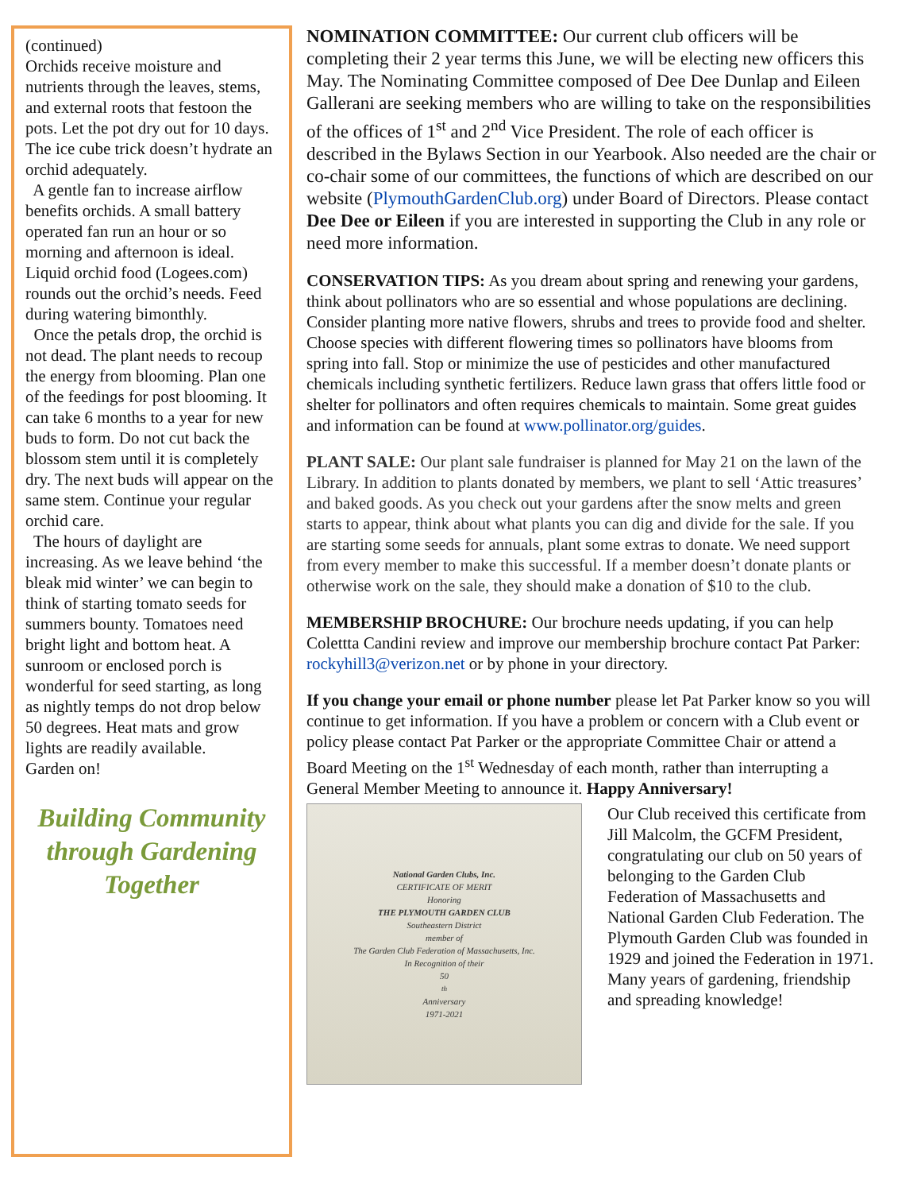(continued)
Orchids receive moisture and nutrients through the leaves, stems, and external roots that festoon the pots. Let the pot dry out for 10 days. The ice cube trick doesn’t hydrate an orchid adequately.
A gentle fan to increase airflow benefits orchids. A small battery operated fan run an hour or so morning and afternoon is ideal. Liquid orchid food (Logees.com) rounds out the orchid’s needs. Feed during watering bimonthly.
Once the petals drop, the orchid is not dead. The plant needs to recoup the energy from blooming. Plan one of the feedings for post blooming. It can take 6 months to a year for new buds to form. Do not cut back the blossom stem until it is completely dry. The next buds will appear on the same stem. Continue your regular orchid care.
The hours of daylight are increasing. As we leave behind ‘the bleak mid winter’ we can begin to think of starting tomato seeds for summers bounty. Tomatoes need bright light and bottom heat. A sunroom or enclosed porch is wonderful for seed starting, as long as nightly temps do not drop below 50 degrees. Heat mats and grow lights are readily available.
Garden on!
Building Community through Gardening Together
NOMINATION COMMITTEE: Our current club officers will be completing their 2 year terms this June, we will be electing new officers this May. The Nominating Committee composed of Dee Dee Dunlap and Eileen Gallerani are seeking members who are willing to take on the responsibilities of the offices of 1<sup>st</sup> and 2<sup>nd</sup> Vice President. The role of each officer is described in the Bylaws Section in our Yearbook. Also needed are the chair or co-chair some of our committees, the functions of which are described on our website (PlymouthGardenClub.org) under Board of Directors. Please contact Dee Dee or Eileen if you are interested in supporting the Club in any role or need more information.
CONSERVATION TIPS: As you dream about spring and renewing your gardens, think about pollinators who are so essential and whose populations are declining. Consider planting more native flowers, shrubs and trees to provide food and shelter. Choose species with different flowering times so pollinators have blooms from spring into fall. Stop or minimize the use of pesticides and other manufactured chemicals including synthetic fertilizers. Reduce lawn grass that offers little food or shelter for pollinators and often requires chemicals to maintain. Some great guides and information can be found at www.pollinator.org/guides.
PLANT SALE: Our plant sale fundraiser is planned for May 21 on the lawn of the Library. In addition to plants donated by members, we plant to sell ‘Attic treasures’ and baked goods. As you check out your gardens after the snow melts and green starts to appear, think about what plants you can dig and divide for the sale. If you are starting some seeds for annuals, plant some extras to donate. We need support from every member to make this successful. If a member doesn’t donate plants or otherwise work on the sale, they should make a donation of $10 to the club.
MEMBERSHIP BROCHURE: Our brochure needs updating, if you can help Colettta Candini review and improve our membership brochure contact Pat Parker: rockyhill3@verizon.net or by phone in your directory.
If you change your email or phone number please let Pat Parker know so you will continue to get information. If you have a problem or concern with a Club event or policy please contact Pat Parker or the appropriate Committee Chair or attend a Board Meeting on the 1<sup>st</sup> Wednesday of each month, rather than interrupting a General Member Meeting to announce it. Happy Anniversary!
National Garden Clubs, Inc.
CERTIFICATE OF MERIT
Honoring
THE PLYMOUTH GARDEN CLUB
Southeastern District
member of
The Garden Club Federation of Massachusetts, Inc.
In Recognition of their
50<sup>th</sup> Anniversary
1971-2021
Our Club received this certificate from Jill Malcolm, the GCFM President, congratulating our club on 50 years of belonging to the Garden Club Federation of Massachusetts and National Garden Club Federation. The Plymouth Garden Club was founded in 1929 and joined the Federation in 1971. Many years of gardening, friendship and spreading knowledge!